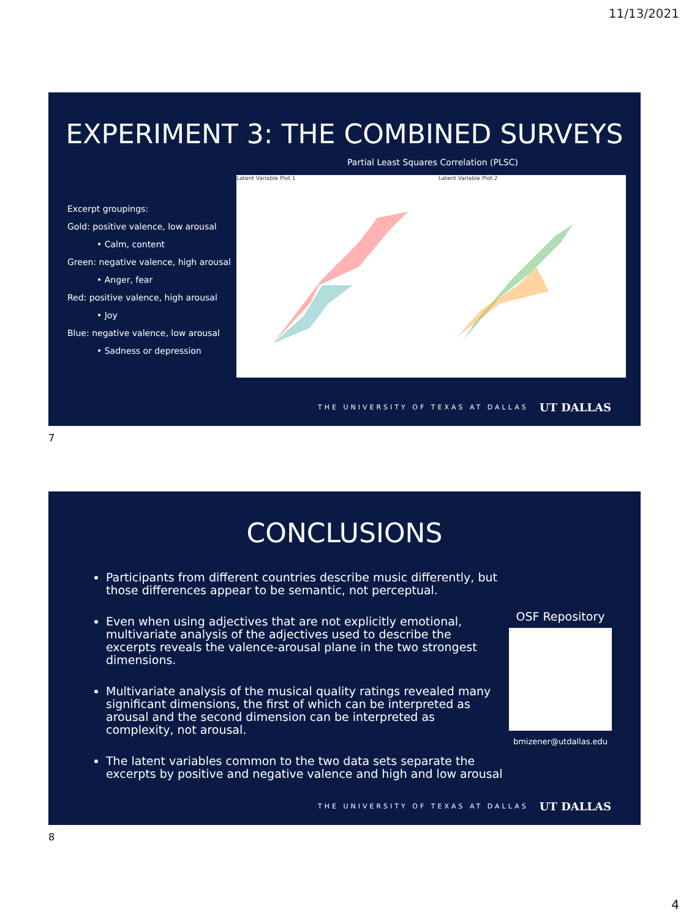11/13/2021
EXPERIMENT 3: THE COMBINED SURVEYS
Partial Least Squares Correlation (PLSC)
Excerpt groupings:
Gold: positive valence, low arousal
• Calm, content
Green: negative valence, high arousal
• Anger, fear
Red: positive valence, high arousal
• Joy
Blue: negative valence, low arousal
• Sadness or depression
Latent Variable Plot 1 Latent Variable Plot 2
THE UNIVERSITY OF TEXAS AT DALLAS
UT DALLAS
7
CONCLUSIONS
Participants from different countries describe music differently, but those differences appear to be semantic, not perceptual.
Even when using adjectives that are not explicitly emotional, multivariate analysis of the adjectives used to describe the excerpts reveals the valence-arousal plane in the two strongest dimensions.
Multivariate analysis of the musical quality ratings revealed many significant dimensions, the first of which can be interpreted as arousal and the second dimension can be interpreted as complexity, not arousal.
The latent variables common to the two data sets separate the excerpts by positive and negative valence and high and low arousal
OSF Repository
bmizener@utdallas.edu
THE UNIVERSITY OF TEXAS AT DALLAS
UT DALLAS
8
4